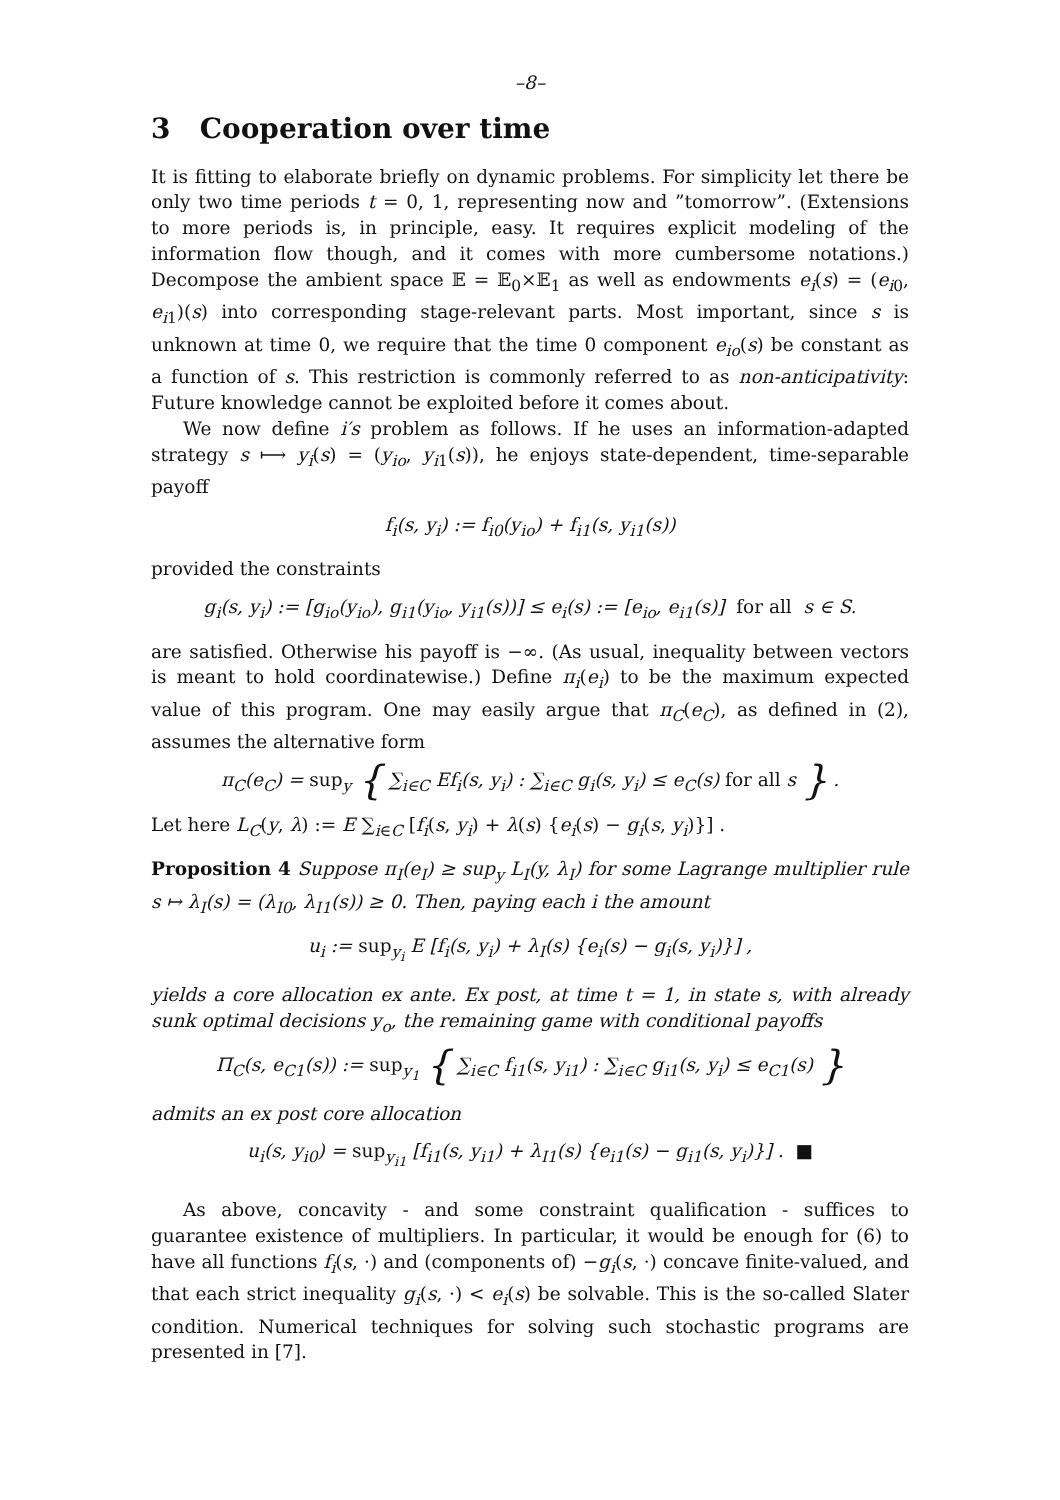–8–
3 Cooperation over time
It is fitting to elaborate briefly on dynamic problems. For simplicity let there be only two time periods t = 0, 1, representing now and ”tomorrow”. (Extensions to more periods is, in principle, easy. It requires explicit modeling of the information flow though, and it comes with more cumbersome notations.) Decompose the ambient space 𝔼 = 𝔼<sub>0</sub>×𝔼<sub>1</sub> as well as endowments e<sub>i</sub>(s) = (e<sub>i0</sub>, e<sub>i1</sub>)(s) into corresponding stage-relevant parts. Most important, since s is unknown at time 0, we require that the time 0 component e<sub>io</sub>(s) be constant as a function of s. This restriction is commonly referred to as non-anticipativity: Future knowledge cannot be exploited before it comes about.
We now define i′s problem as follows. If he uses an information-adapted strategy s ⟼ y<sub>i</sub>(s) = (y<sub>io</sub>, y<sub>i1</sub>(s)), he enjoys state-dependent, time-separable payoff
f<sub>i</sub>(s, y<sub>i</sub>) := f<sub>i0</sub>(y<sub>io</sub>) + f<sub>i1</sub>(s, y<sub>i1</sub>(s))
provided the constraints
g<sub>i</sub>(s, y<sub>i</sub>) := [g<sub>io</sub>(y<sub>io</sub>), g<sub>i1</sub>(y<sub>io</sub>, y<sub>i1</sub>(s))] ≤ e<sub>i</sub>(s) := [e<sub>io</sub>, e<sub>i1</sub>(s)] for all s ∈ S.
are satisfied. Otherwise his payoff is −∞. (As usual, inequality between vectors is meant to hold coordinatewise.) Define π<sub>i</sub>(e<sub>i</sub>) to be the maximum expected value of this program. One may easily argue that π<sub>C</sub>(e<sub>C</sub>), as defined in (2), assumes the alternative form
π<sub>C</sub>(e<sub>C</sub>) = sup<sub>y</sub> { ∑<sub>i∈C</sub> Ef<sub>i</sub>(s, y<sub>i</sub>) : ∑<sub>i∈C</sub> g<sub>i</sub>(s, y<sub>i</sub>) ≤ e<sub>C</sub>(s) for all s } .
Let here L<sub>C</sub>(y, λ) := E ∑<sub>i∈C</sub> [f<sub>i</sub>(s, y<sub>i</sub>) + λ(s) {e<sub>i</sub>(s) − g<sub>i</sub>(s, y<sub>i</sub>)}] .
Proposition 4 Suppose π<sub>I</sub>(e<sub>I</sub>) ≥ sup<sub>y</sub> L<sub>I</sub>(y, λ<sub>I</sub>) for some Lagrange multiplier rule s ↦ λ<sub>I</sub>(s) = (λ<sub>I0</sub>, λ<sub>I1</sub>(s)) ≥ 0. Then, paying each i the amount
u<sub>i</sub> := sup<sub>y<sub>i</sub></sub> E [f<sub>i</sub>(s, y<sub>i</sub>) + λ<sub>I</sub>(s) {e<sub>i</sub>(s) − g<sub>i</sub>(s, y<sub>i</sub>)}] ,
yields a core allocation ex ante. Ex post, at time t = 1, in state s, with already sunk optimal decisions y<sub>o</sub>, the remaining game with conditional payoffs
Π<sub>C</sub>(s, e<sub>C1</sub>(s)) := sup<sub>y<sub>1</sub></sub> { ∑<sub>i∈C</sub> f<sub>i1</sub>(s, y<sub>i1</sub>) : ∑<sub>i∈C</sub> g<sub>i1</sub>(s, y<sub>i</sub>) ≤ e<sub>C1</sub>(s) }
admits an ex post core allocation
u<sub>i</sub>(s, y<sub>i0</sub>) = sup<sub>y<sub>i1</sub></sub> [f<sub>i1</sub>(s, y<sub>i1</sub>) + λ<sub>I1</sub>(s) {e<sub>i1</sub>(s) − g<sub>i1</sub>(s, y<sub>i</sub>)}] . ■
As above, concavity - and some constraint qualification - suffices to guarantee existence of multipliers. In particular, it would be enough for (6) to have all functions f<sub>i</sub>(s, ·) and (components of) −g<sub>i</sub>(s, ·) concave finite-valued, and that each strict inequality g<sub>i</sub>(s, ·) < e<sub>i</sub>(s) be solvable. This is the so-called Slater condition. Numerical techniques for solving such stochastic programs are presented in [7].